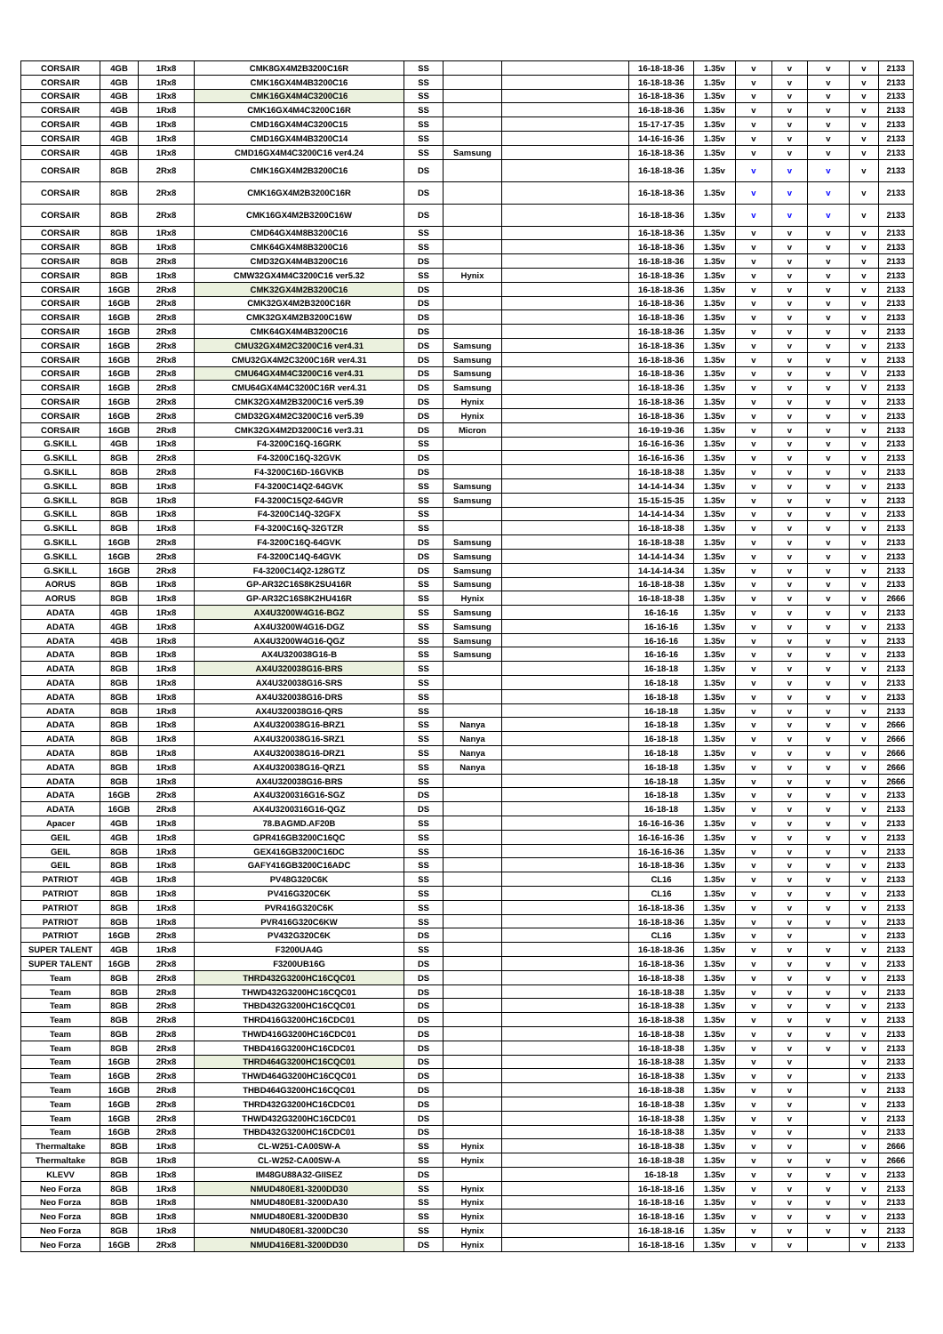| CORSAIR | 4GB | 1Rx8 | CMK8GX4M2B3200C16R | SS | | | 16-18-18-36 | 1.35v | v | v | v | v | 2133 |
| CORSAIR | 4GB | 1Rx8 | CMK16GX4M4B3200C16 | SS | | | 16-18-18-36 | 1.35v | v | v | v | v | 2133 |
| CORSAIR | 4GB | 1Rx8 | CMK16GX4M4C3200C16 | SS | | | 16-18-18-36 | 1.35v | v | v | v | v | 2133 |
| CORSAIR | 4GB | 1Rx8 | CMK16GX4M4C3200C16R | SS | | | 16-18-18-36 | 1.35v | v | v | v | v | 2133 |
| CORSAIR | 4GB | 1Rx8 | CMD16GX4M4C3200C15 | SS | | | 15-17-17-35 | 1.35v | v | v | v | v | 2133 |
| CORSAIR | 4GB | 1Rx8 | CMD16GX4M4B3200C14 | SS | | | 14-16-16-36 | 1.35v | v | v | v | v | 2133 |
| CORSAIR | 4GB | 1Rx8 | CMD16GX4M4C3200C16 ver4.24 | SS | Samsung | | 16-18-18-36 | 1.35v | v | v | v | v | 2133 |
| CORSAIR | 8GB | 2Rx8 | CMK16GX4M2B3200C16 | DS | | | 16-18-18-36 | 1.35v | v | v | v | v | 2133 |
| CORSAIR | 8GB | 2Rx8 | CMK16GX4M2B3200C16R | DS | | | 16-18-18-36 | 1.35v | v | v | v | v | 2133 |
| CORSAIR | 8GB | 2Rx8 | CMK16GX4M2B3200C16W | DS | | | 16-18-18-36 | 1.35v | v | v | v | v | 2133 |
| CORSAIR | 8GB | 1Rx8 | CMD64GX4M8B3200C16 | SS | | | 16-18-18-36 | 1.35v | v | v | v | v | 2133 |
| CORSAIR | 8GB | 1Rx8 | CMK64GX4M8B3200C16 | SS | | | 16-18-18-36 | 1.35v | v | v | v | v | 2133 |
| CORSAIR | 8GB | 2Rx8 | CMD32GX4M4B3200C16 | DS | | | 16-18-18-36 | 1.35v | v | v | v | v | 2133 |
| CORSAIR | 8GB | 1Rx8 | CMW32GX4M4C3200C16 ver5.32 | SS | Hynix | | 16-18-18-36 | 1.35v | v | v | v | v | 2133 |
| CORSAIR | 16GB | 2Rx8 | CMK32GX4M2B3200C16 | DS | | | 16-18-18-36 | 1.35v | v | v | v | v | 2133 |
| CORSAIR | 16GB | 2Rx8 | CMK32GX4M2B3200C16R | DS | | | 16-18-18-36 | 1.35v | v | v | v | v | 2133 |
| CORSAIR | 16GB | 2Rx8 | CMK32GX4M2B3200C16W | DS | | | 16-18-18-36 | 1.35v | v | v | v | v | 2133 |
| CORSAIR | 16GB | 2Rx8 | CMK64GX4M4B3200C16 | DS | | | 16-18-18-36 | 1.35v | v | v | v | v | 2133 |
| CORSAIR | 16GB | 2Rx8 | CMU32GX4M2C3200C16 ver4.31 | DS | Samsung | | 16-18-18-36 | 1.35v | v | v | v | v | 2133 |
| CORSAIR | 16GB | 2Rx8 | CMU32GX4M2C3200C16R ver4.31 | DS | Samsung | | 16-18-18-36 | 1.35v | v | v | v | v | 2133 |
| CORSAIR | 16GB | 2Rx8 | CMU64GX4M4C3200C16 ver4.31 | DS | Samsung | | 16-18-18-36 | 1.35v | v | v | v | V | 2133 |
| CORSAIR | 16GB | 2Rx8 | CMU64GX4M4C3200C16R ver4.31 | DS | Samsung | | 16-18-18-36 | 1.35v | v | v | v | V | 2133 |
| CORSAIR | 16GB | 2Rx8 | CMK32GX4M2B3200C16 ver5.39 | DS | Hynix | | 16-18-18-36 | 1.35v | v | v | v | v | 2133 |
| CORSAIR | 16GB | 2Rx8 | CMD32GX4M2C3200C16 ver5.39 | DS | Hynix | | 16-18-18-36 | 1.35v | v | v | v | v | 2133 |
| CORSAIR | 16GB | 2Rx8 | CMK32GX4M2D3200C16 ver3.31 | DS | Micron | | 16-19-19-36 | 1.35v | v | v | v | v | 2133 |
| G.SKILL | 4GB | 1Rx8 | F4-3200C16Q-16GRK | SS | | | 16-16-16-36 | 1.35v | v | v | v | v | 2133 |
| G.SKILL | 8GB | 2Rx8 | F4-3200C16Q-32GVK | DS | | | 16-16-16-36 | 1.35v | v | v | v | v | 2133 |
| G.SKILL | 8GB | 2Rx8 | F4-3200C16D-16GVKB | DS | | | 16-18-18-38 | 1.35v | v | v | v | v | 2133 |
| G.SKILL | 8GB | 1Rx8 | F4-3200C14Q2-64GVK | SS | Samsung | | 14-14-14-34 | 1.35v | v | v | v | v | 2133 |
| G.SKILL | 8GB | 1Rx8 | F4-3200C15Q2-64GVR | SS | Samsung | | 15-15-15-35 | 1.35v | v | v | v | v | 2133 |
| G.SKILL | 8GB | 1Rx8 | F4-3200C14Q-32GFX | SS | | | 14-14-14-34 | 1.35v | v | v | v | v | 2133 |
| G.SKILL | 8GB | 1Rx8 | F4-3200C16Q-32GTZR | SS | | | 16-18-18-38 | 1.35v | v | v | v | v | 2133 |
| G.SKILL | 16GB | 2Rx8 | F4-3200C16Q-64GVK | DS | Samsung | | 16-18-18-38 | 1.35v | v | v | v | v | 2133 |
| G.SKILL | 16GB | 2Rx8 | F4-3200C14Q-64GVK | DS | Samsung | | 14-14-14-34 | 1.35v | v | v | v | v | 2133 |
| G.SKILL | 16GB | 2Rx8 | F4-3200C14Q2-128GTZ | DS | Samsung | | 14-14-14-34 | 1.35v | v | v | v | v | 2133 |
| AORUS | 8GB | 1Rx8 | GP-AR32C16S8K2SU416R | SS | Samsung | | 16-18-18-38 | 1.35v | v | v | v | v | 2133 |
| AORUS | 8GB | 1Rx8 | GP-AR32C16S8K2HU416R | SS | Hynix | | 16-18-18-38 | 1.35v | v | v | v | v | 2666 |
| ADATA | 4GB | 1Rx8 | AX4U3200W4G16-BGZ | SS | Samsung | | 16-16-16 | 1.35v | v | v | v | v | 2133 |
| ADATA | 4GB | 1Rx8 | AX4U3200W4G16-DGZ | SS | Samsung | | 16-16-16 | 1.35v | v | v | v | v | 2133 |
| ADATA | 4GB | 1Rx8 | AX4U3200W4G16-QGZ | SS | Samsung | | 16-16-16 | 1.35v | v | v | v | v | 2133 |
| ADATA | 8GB | 1Rx8 | AX4U320038G16-B | SS | Samsung | | 16-16-16 | 1.35v | v | v | v | v | 2133 |
| ADATA | 8GB | 1Rx8 | AX4U320038G16-BRS | SS | | | 16-18-18 | 1.35v | v | v | v | v | 2133 |
| ADATA | 8GB | 1Rx8 | AX4U320038G16-SRS | SS | | | 16-18-18 | 1.35v | v | v | v | v | 2133 |
| ADATA | 8GB | 1Rx8 | AX4U320038G16-DRS | SS | | | 16-18-18 | 1.35v | v | v | v | v | 2133 |
| ADATA | 8GB | 1Rx8 | AX4U320038G16-QRS | SS | | | 16-18-18 | 1.35v | v | v | v | v | 2133 |
| ADATA | 8GB | 1Rx8 | AX4U320038G16-BRZ1 | SS | Nanya | | 16-18-18 | 1.35v | v | v | v | v | 2666 |
| ADATA | 8GB | 1Rx8 | AX4U320038G16-SRZ1 | SS | Nanya | | 16-18-18 | 1.35v | v | v | v | v | 2666 |
| ADATA | 8GB | 1Rx8 | AX4U320038G16-DRZ1 | SS | Nanya | | 16-18-18 | 1.35v | v | v | v | v | 2666 |
| ADATA | 8GB | 1Rx8 | AX4U320038G16-QRZ1 | SS | Nanya | | 16-18-18 | 1.35v | v | v | v | v | 2666 |
| ADATA | 8GB | 1Rx8 | AX4U320038G16-BRS | SS | | | 16-18-18 | 1.35v | v | v | v | v | 2666 |
| ADATA | 16GB | 2Rx8 | AX4U3200316G16-SGZ | DS | | | 16-18-18 | 1.35v | v | v | v | v | 2133 |
| ADATA | 16GB | 2Rx8 | AX4U3200316G16-QGZ | DS | | | 16-18-18 | 1.35v | v | v | v | v | 2133 |
| Apacer | 4GB | 1Rx8 | 78.BAGMD.AF20B | SS | | | 16-16-16-36 | 1.35v | v | v | v | v | 2133 |
| GEIL | 4GB | 1Rx8 | GPR416GB3200C16QC | SS | | | 16-16-16-36 | 1.35v | v | v | v | v | 2133 |
| GEIL | 8GB | 1Rx8 | GEX416GB3200C16DC | SS | | | 16-16-16-36 | 1.35v | v | v | v | v | 2133 |
| GEIL | 8GB | 1Rx8 | GAFY416GB3200C16ADC | SS | | | 16-18-18-36 | 1.35v | v | v | v | v | 2133 |
| PATRIOT | 4GB | 1Rx8 | PV48G320C6K | SS | | | CL16 | 1.35v | v | v | v | v | 2133 |
| PATRIOT | 8GB | 1Rx8 | PV416G320C6K | SS | | | CL16 | 1.35v | v | v | v | v | 2133 |
| PATRIOT | 8GB | 1Rx8 | PVR416G320C6K | SS | | | 16-18-18-36 | 1.35v | v | v | v | v | 2133 |
| PATRIOT | 8GB | 1Rx8 | PVR416G320C6KW | SS | | | 16-18-18-36 | 1.35v | v | v | v | v | 2133 |
| PATRIOT | 16GB | 2Rx8 | PV432G320C6K | DS | | | CL16 | 1.35v | v | v | | v | 2133 |
| SUPER TALENT | 4GB | 1Rx8 | F3200UA4G | SS | | | 16-18-18-36 | 1.35v | v | v | v | v | 2133 |
| SUPER TALENT | 16GB | 2Rx8 | F3200UB16G | DS | | | 16-18-18-36 | 1.35v | v | v | v | v | 2133 |
| Team | 8GB | 2Rx8 | THRD432G3200HC16CQC01 | DS | | | 16-18-18-38 | 1.35v | v | v | v | v | 2133 |
| Team | 8GB | 2Rx8 | THWD432G3200HC16CQC01 | DS | | | 16-18-18-38 | 1.35v | v | v | v | v | 2133 |
| Team | 8GB | 2Rx8 | THBD432G3200HC16CQC01 | DS | | | 16-18-18-38 | 1.35v | v | v | v | v | 2133 |
| Team | 8GB | 2Rx8 | THRD416G3200HC16CDC01 | DS | | | 16-18-18-38 | 1.35v | v | v | v | v | 2133 |
| Team | 8GB | 2Rx8 | THWD416G3200HC16CDC01 | DS | | | 16-18-18-38 | 1.35v | v | v | v | v | 2133 |
| Team | 8GB | 2Rx8 | THBD416G3200HC16CDC01 | DS | | | 16-18-18-38 | 1.35v | v | v | v | v | 2133 |
| Team | 16GB | 2Rx8 | THRD464G3200HC16CQC01 | DS | | | 16-18-18-38 | 1.35v | v | v | | v | 2133 |
| Team | 16GB | 2Rx8 | THWD464G3200HC16CQC01 | DS | | | 16-18-18-38 | 1.35v | v | v | | v | 2133 |
| Team | 16GB | 2Rx8 | THBD464G3200HC16CQC01 | DS | | | 16-18-18-38 | 1.35v | v | v | | v | 2133 |
| Team | 16GB | 2Rx8 | THRD432G3200HC16CDC01 | DS | | | 16-18-18-38 | 1.35v | v | v | | v | 2133 |
| Team | 16GB | 2Rx8 | THWD432G3200HC16CDC01 | DS | | | 16-18-18-38 | 1.35v | v | v | | v | 2133 |
| Team | 16GB | 2Rx8 | THBD432G3200HC16CDC01 | DS | | | 16-18-18-38 | 1.35v | v | v | | v | 2133 |
| Thermaltake | 8GB | 1Rx8 | CL-W251-CA00SW-A | SS | Hynix | | 16-18-18-38 | 1.35v | v | v | | v | 2666 |
| Thermaltake | 8GB | 1Rx8 | CL-W252-CA00SW-A | SS | Hynix | | 16-18-18-38 | 1.35v | v | v | v | v | 2666 |
| KLEVV | 8GB | 1Rx8 | IM48GU88A32-GIISEZ | DS | | | 16-18-18 | 1.35v | v | v | v | v | 2133 |
| Neo Forza | 8GB | 1Rx8 | NMUD480E81-3200DD30 | SS | Hynix | | 16-18-18-16 | 1.35v | v | v | v | v | 2133 |
| Neo Forza | 8GB | 1Rx8 | NMUD480E81-3200DA30 | SS | Hynix | | 16-18-18-16 | 1.35v | v | v | v | v | 2133 |
| Neo Forza | 8GB | 1Rx8 | NMUD480E81-3200DB30 | SS | Hynix | | 16-18-18-16 | 1.35v | v | v | v | v | 2133 |
| Neo Forza | 8GB | 1Rx8 | NMUD480E81-3200DC30 | SS | Hynix | | 16-18-18-16 | 1.35v | v | v | v | v | 2133 |
| Neo Forza | 16GB | 2Rx8 | NMUD416E81-3200DD30 | DS | Hynix | | 16-18-18-16 | 1.35v | v | v | | v | 2133 |